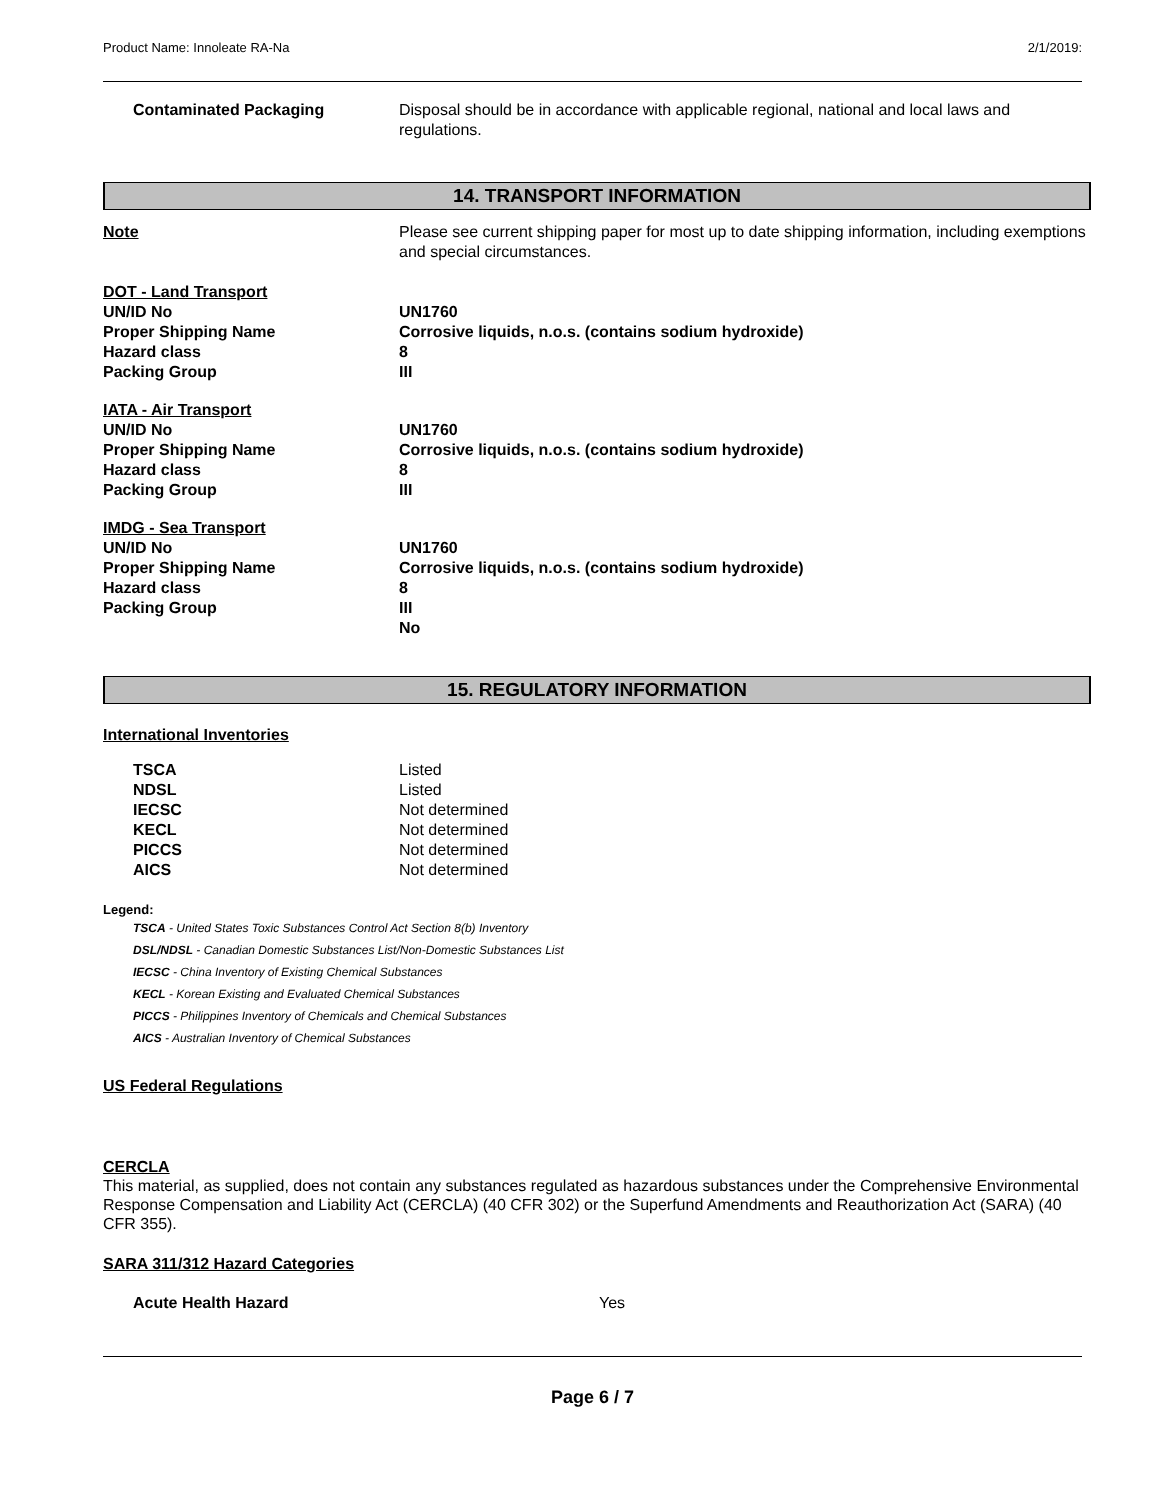Product Name: Innoleate RA-Na 2/1/2019:
| Contaminated Packaging | Disposal should be in accordance with applicable regional, national and local laws and regulations. |
14. TRANSPORT INFORMATION
| Note | Please see current shipping paper for most up to date shipping information, including exemptions and special circumstances. |
| DOT - Land Transport | |
| UN/ID No | UN1760 |
| Proper Shipping Name | Corrosive liquids, n.o.s. (contains sodium hydroxide) |
| Hazard class | 8 |
| Packing Group | III |
| IATA - Air Transport | |
| UN/ID No | UN1760 |
| Proper Shipping Name | Corrosive liquids, n.o.s. (contains sodium hydroxide) |
| Hazard class | 8 |
| Packing Group | III |
| IMDG - Sea Transport | |
| UN/ID No | UN1760 |
| Proper Shipping Name | Corrosive liquids, n.o.s. (contains sodium hydroxide) |
| Hazard class | 8 |
| Packing Group | III |
| | No |
15. REGULATORY INFORMATION
International Inventories
| TSCA | Listed |
| NDSL | Listed |
| IECSC | Not determined |
| KECL | Not determined |
| PICCS | Not determined |
| AICS | Not determined |
Legend:
TSCA - United States Toxic Substances Control Act Section 8(b) Inventory
DSL/NDSL - Canadian Domestic Substances List/Non-Domestic Substances List
IECSC - China Inventory of Existing Chemical Substances
KECL - Korean Existing and Evaluated Chemical Substances
PICCS - Philippines Inventory of Chemicals and Chemical Substances
AICS - Australian Inventory of Chemical Substances
US Federal Regulations
CERCLA
This material, as supplied, does not contain any substances regulated as hazardous substances under the Comprehensive Environmental Response Compensation and Liability Act (CERCLA) (40 CFR 302) or the Superfund Amendments and Reauthorization Act (SARA) (40 CFR 355).
SARA 311/312 Hazard Categories
| Acute Health Hazard | Yes |
Page 6 / 7